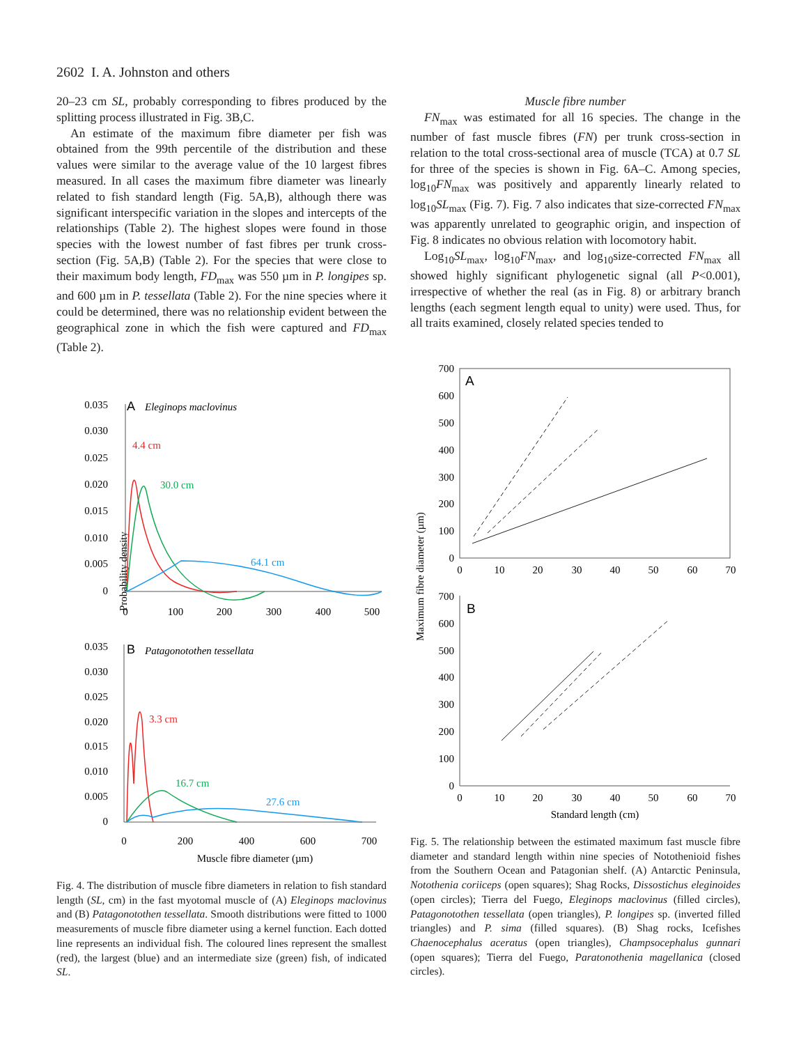2602 I. A. Johnston and others
20–23 cm SL, probably corresponding to fibres produced by the splitting process illustrated in Fig. 3B,C.
An estimate of the maximum fibre diameter per fish was obtained from the 99th percentile of the distribution and these values were similar to the average value of the 10 largest fibres measured. In all cases the maximum fibre diameter was linearly related to fish standard length (Fig. 5A,B), although there was significant interspecific variation in the slopes and intercepts of the relationships (Table 2). The highest slopes were found in those species with the lowest number of fast fibres per trunk cross-section (Fig. 5A,B) (Table 2). For the species that were close to their maximum body length, FD<sub>max</sub> was 550 µm in P. longipes sp. and 600 µm in P. tessellata (Table 2). For the nine species where it could be determined, there was no relationship evident between the geographical zone in which the fish were captured and FD<sub>max</sub> (Table 2).
Muscle fibre number
FN<sub>max</sub> was estimated for all 16 species. The change in the number of fast muscle fibres (FN) per trunk cross-section in relation to the total cross-sectional area of muscle (TCA) at 0.7 SL for three of the species is shown in Fig. 6A–C. Among species, log<sub>10</sub>FN<sub>max</sub> was positively and apparently linearly related to log<sub>10</sub>SL<sub>max</sub> (Fig. 7). Fig. 7 also indicates that size-corrected FN<sub>max</sub> was apparently unrelated to geographic origin, and inspection of Fig. 8 indicates no obvious relation with locomotory habit.
Log<sub>10</sub>SL<sub>max</sub>, log<sub>10</sub>FN<sub>max</sub>, and log<sub>10</sub>size-corrected FN<sub>max</sub> all showed highly significant phylogenetic signal (all P<0.001), irrespective of whether the real (as in Fig. 8) or arbitrary branch lengths (each segment length equal to unity) were used. Thus, for all traits examined, closely related species tended to
Probability density
0.035
0.030
0.025
0.020
0.015
0.010
0.005
0
0.035
0.030
0.025
0.020
0.015
0.010
0.005
0
A
Eleginops maclovinus
B
Patagonotothen tessellata
4.4 cm
30.0 cm
64.1 cm
3.3 cm
16.7 cm
27.6 cm
0
100
200
300
400
500
0
200
400
600
700
Muscle fibre diameter (µm)
Maximum fibre diameter (µm)
700
600
500
400
300
200
100
0
700
600
500
400
300
200
100
0
A
B
0
10
20
30
40
50
60
70
0
10
20
30
40
50
60
70
Standard length (cm)
Fig. 4. The distribution of muscle fibre diameters in relation to fish standard length (SL, cm) in the fast myotomal muscle of (A) Eleginops maclovinus and (B) Patagonotothen tessellata. Smooth distributions were fitted to 1000 measurements of muscle fibre diameter using a kernel function. Each dotted line represents an individual fish. The coloured lines represent the smallest (red), the largest (blue) and an intermediate size (green) fish, of indicated SL.
Fig. 5. The relationship between the estimated maximum fast muscle fibre diameter and standard length within nine species of Notothenioid fishes from the Southern Ocean and Patagonian shelf. (A) Antarctic Peninsula, Notothenia coriiceps (open squares); Shag Rocks, Dissostichus eleginoides (open circles); Tierra del Fuego, Eleginops maclovinus (filled circles), Patagonotothen tessellata (open triangles), P. longipes sp. (inverted filled triangles) and P. sima (filled squares). (B) Shag rocks, Icefishes Chaenocephalus aceratus (open triangles), Champsocephalus gunnari (open squares); Tierra del Fuego, Paratonothenia magellanica (closed circles).